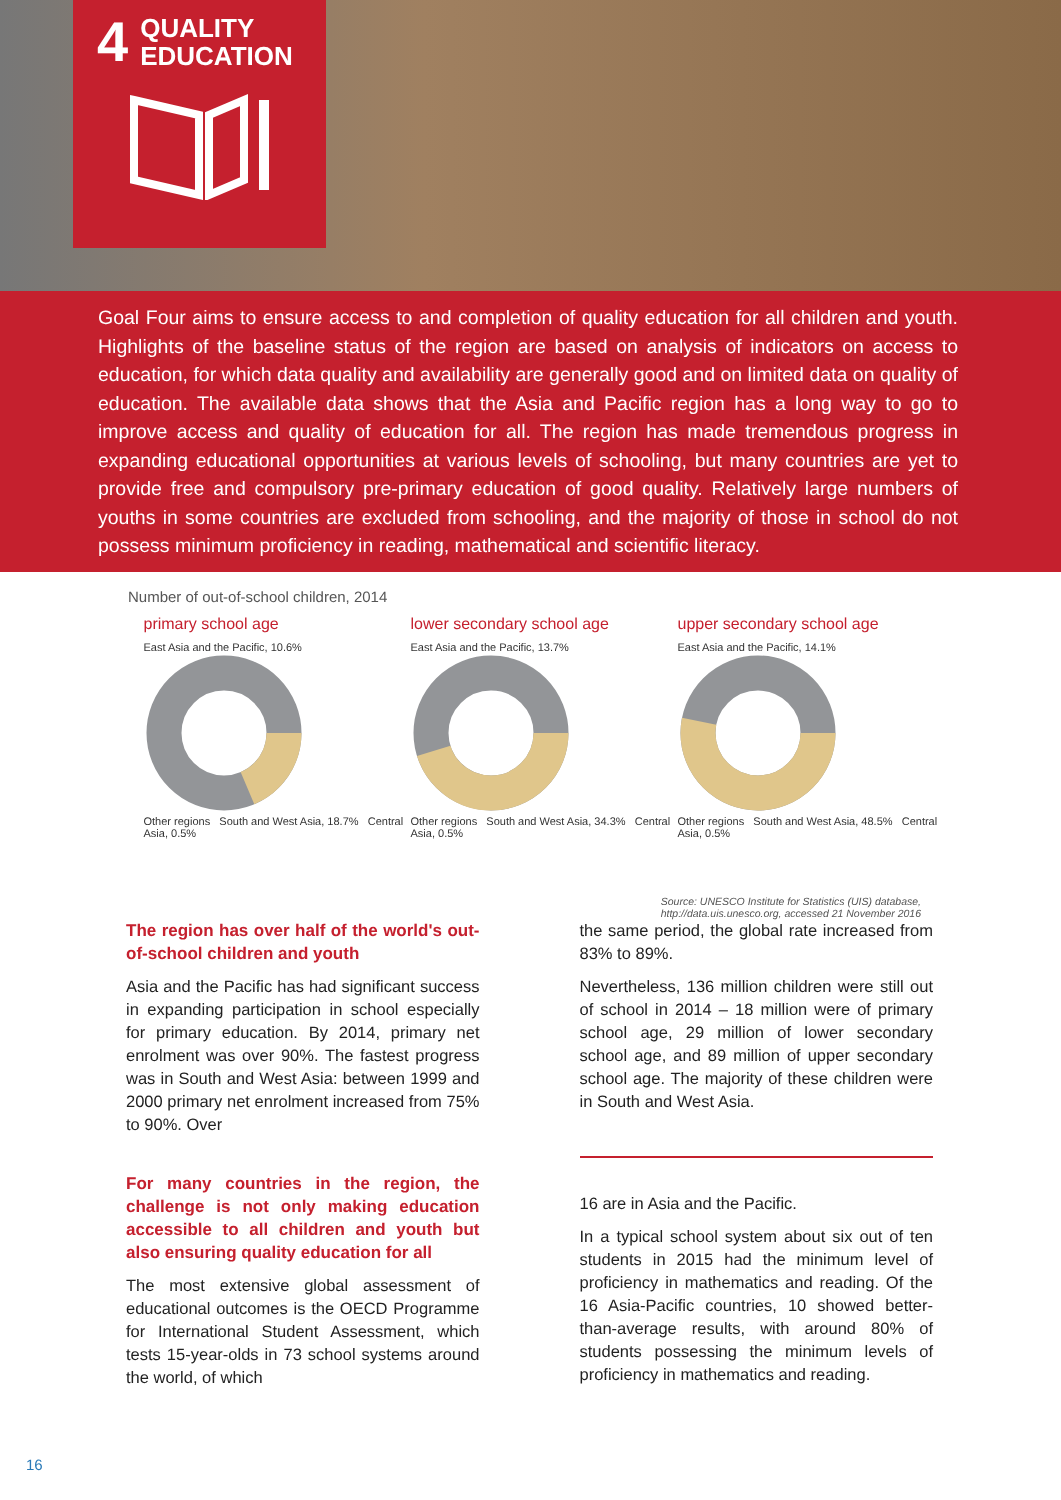4 QUALITY
EDUCATION
Goal Four aims to ensure access to and completion of quality education for all children and youth. Highlights of the baseline status of the region are based on analysis of indicators on access to education, for which data quality and availability are generally good and on limited data on quality of education. The available data shows that the Asia and Pacific region has a long way to go to improve access and quality of education for all. The region has made tremendous progress in expanding educational opportunities at various levels of schooling, but many countries are yet to provide free and compulsory pre-primary education of good quality. Relatively large numbers of youths in some countries are excluded from schooling, and the majority of those in school do not possess minimum proficiency in reading, mathematical and scientific literacy.
Number of out-of-school children, 2014
primary school age
East Asia and the Pacific, 10.6%
Other regions South and West Asia, 18.7% Central Asia, 0.5%
lower secondary school age
East Asia and the Pacific, 13.7%
Other regions South and West Asia, 34.3% Central Asia, 0.5%
upper secondary school age
East Asia and the Pacific, 14.1%
Other regions South and West Asia, 48.5% Central Asia, 0.5%
Source: UNESCO Institute for Statistics (UIS) database,
http://data.uis.unesco.org, accessed 21 November 2016
The region has over half of the world's out-of-school children and youth
Asia and the Pacific has had significant success in expanding participation in school especially for primary education. By 2014, primary net enrolment was over 90%. The fastest progress was in South and West Asia: between 1999 and 2000 primary net enrolment increased from 75% to 90%. Over
the same period, the global rate increased from 83% to 89%.
Nevertheless, 136 million children were still out of school in 2014 – 18 million were of primary school age, 29 million of lower secondary school age, and 89 million of upper secondary school age. The majority of these children were in South and West Asia.
For many countries in the region, the challenge is not only making education accessible to all children and youth but also ensuring quality education for all
The most extensive global assessment of educational outcomes is the OECD Programme for International Student Assessment, which tests 15-year-olds in 73 school systems around the world, of which
16 are in Asia and the Pacific.
In a typical school system about six out of ten students in 2015 had the minimum level of proficiency in mathematics and reading. Of the 16 Asia-Pacific countries, 10 showed better-than-average results, with around 80% of students possessing the minimum levels of proficiency in mathematics and reading.
16